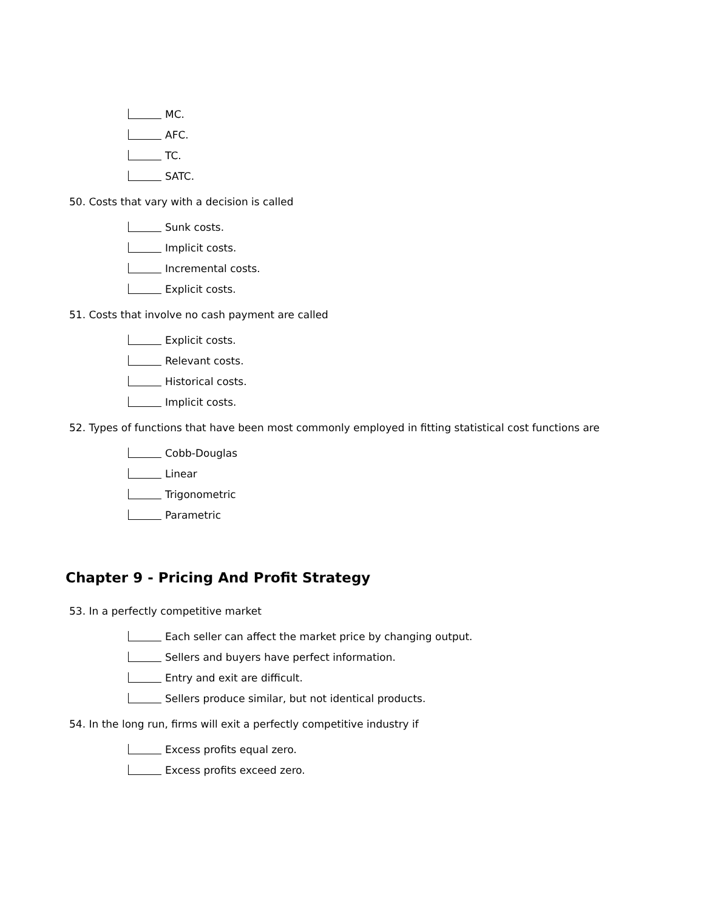MC.
AFC.
TC.
SATC.
50. Costs that vary with a decision is called
Sunk costs.
Implicit costs.
Incremental costs.
Explicit costs.
51. Costs that involve no cash payment are called
Explicit costs.
Relevant costs.
Historical costs.
Implicit costs.
52. Types of functions that have been most commonly employed in fitting statistical cost functions are
Cobb-Douglas
Linear
Trigonometric
Parametric
Chapter 9 - Pricing And Profit Strategy
53. In a perfectly competitive market
Each seller can affect the market price by changing output.
Sellers and buyers have perfect information.
Entry and exit are difficult.
Sellers produce similar, but not identical products.
54. In the long run, firms will exit a perfectly competitive industry if
Excess profits equal zero.
Excess profits exceed zero.